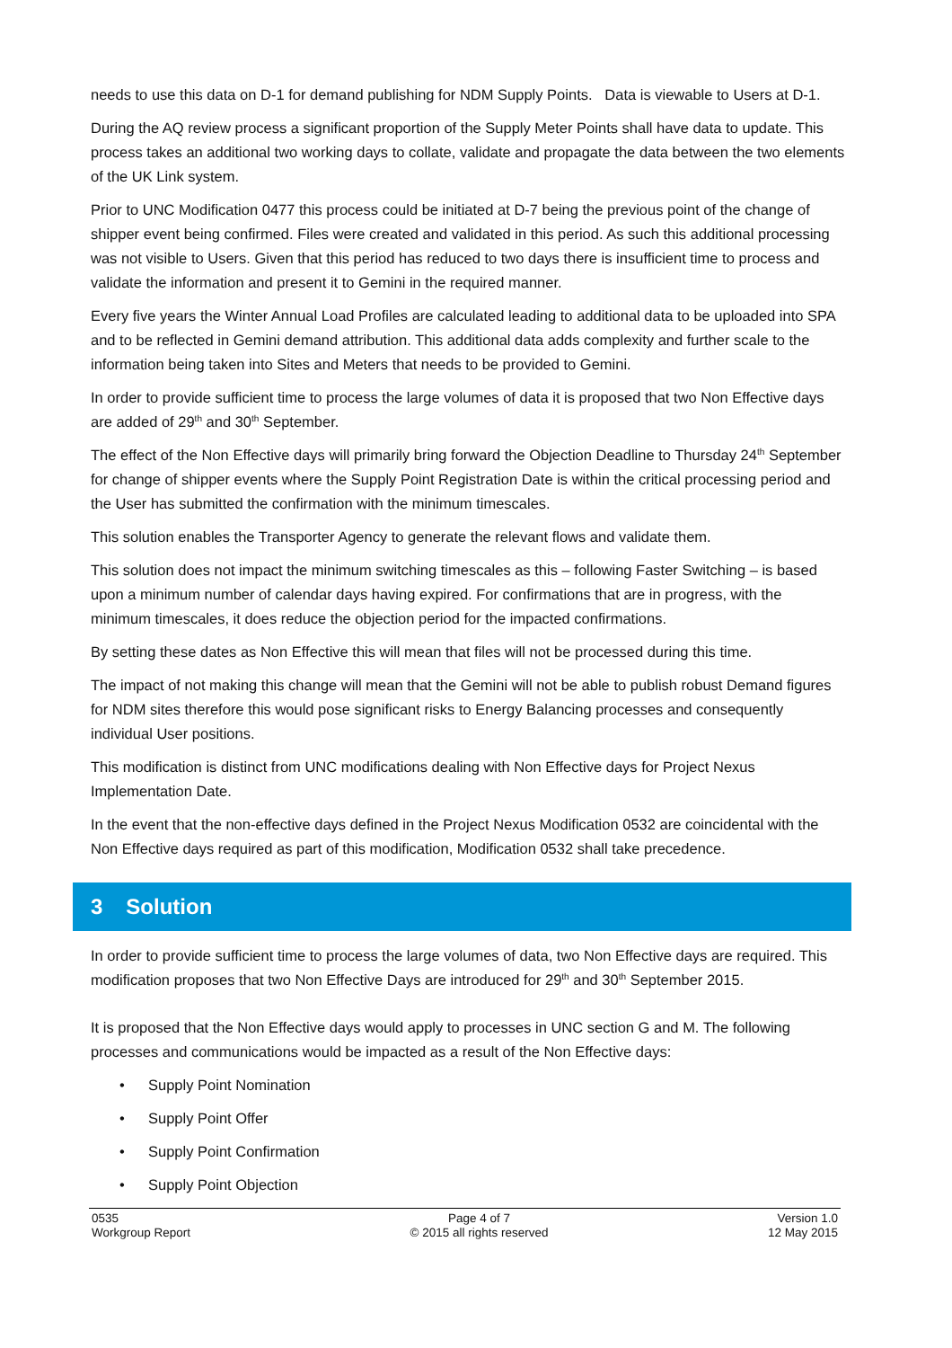needs to use this data on D-1 for demand publishing for NDM Supply Points. Data is viewable to Users at D-1.
During the AQ review process a significant proportion of the Supply Meter Points shall have data to update. This process takes an additional two working days to collate, validate and propagate the data between the two elements of the UK Link system.
Prior to UNC Modification 0477 this process could be initiated at D-7 being the previous point of the change of shipper event being confirmed. Files were created and validated in this period. As such this additional processing was not visible to Users. Given that this period has reduced to two days there is insufficient time to process and validate the information and present it to Gemini in the required manner.
Every five years the Winter Annual Load Profiles are calculated leading to additional data to be uploaded into SPA and to be reflected in Gemini demand attribution. This additional data adds complexity and further scale to the information being taken into Sites and Meters that needs to be provided to Gemini.
In order to provide sufficient time to process the large volumes of data it is proposed that two Non Effective days are added of 29<sup>th</sup> and 30<sup>th</sup> September.
The effect of the Non Effective days will primarily bring forward the Objection Deadline to Thursday 24<sup>th</sup> September for change of shipper events where the Supply Point Registration Date is within the critical processing period and the User has submitted the confirmation with the minimum timescales.
This solution enables the Transporter Agency to generate the relevant flows and validate them.
This solution does not impact the minimum switching timescales as this – following Faster Switching – is based upon a minimum number of calendar days having expired. For confirmations that are in progress, with the minimum timescales, it does reduce the objection period for the impacted confirmations.
By setting these dates as Non Effective this will mean that files will not be processed during this time.
The impact of not making this change will mean that the Gemini will not be able to publish robust Demand figures for NDM sites therefore this would pose significant risks to Energy Balancing processes and consequently individual User positions.
This modification is distinct from UNC modifications dealing with Non Effective days for Project Nexus Implementation Date.
In the event that the non-effective days defined in the Project Nexus Modification 0532 are coincidental with the Non Effective days required as part of this modification, Modification 0532 shall take precedence.
3 Solution
In order to provide sufficient time to process the large volumes of data, two Non Effective days are required. This modification proposes that two Non Effective Days are introduced for 29<sup>th</sup> and 30<sup>th</sup> September 2015.
It is proposed that the Non Effective days would apply to processes in UNC section G and M. The following processes and communications would be impacted as a result of the Non Effective days:
• Supply Point Nomination
• Supply Point Offer
• Supply Point Confirmation
• Supply Point Objection
0535
Workgroup Report
Page 4 of 7
© 2015 all rights reserved
Version 1.0
12 May 2015